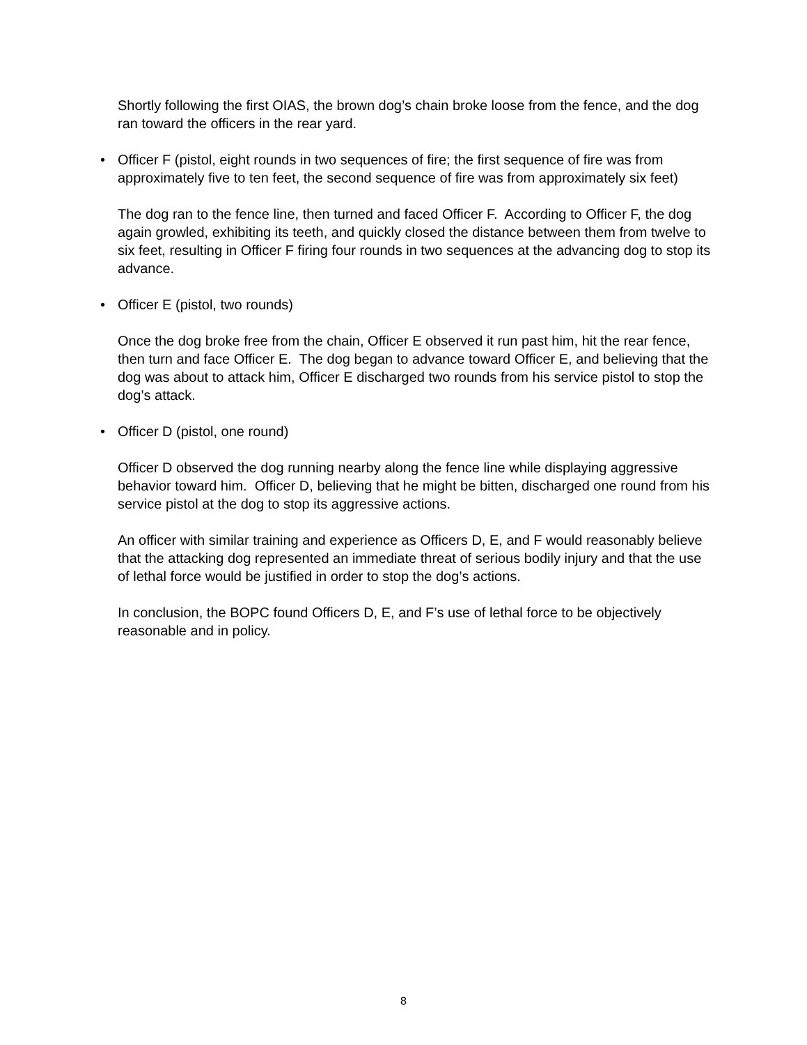Shortly following the first OIAS, the brown dog’s chain broke loose from the fence, and the dog ran toward the officers in the rear yard.
• Officer F (pistol, eight rounds in two sequences of fire; the first sequence of fire was from approximately five to ten feet, the second sequence of fire was from approximately six feet)
The dog ran to the fence line, then turned and faced Officer F. According to Officer F, the dog again growled, exhibiting its teeth, and quickly closed the distance between them from twelve to six feet, resulting in Officer F firing four rounds in two sequences at the advancing dog to stop its advance.
• Officer E (pistol, two rounds)
Once the dog broke free from the chain, Officer E observed it run past him, hit the rear fence, then turn and face Officer E. The dog began to advance toward Officer E, and believing that the dog was about to attack him, Officer E discharged two rounds from his service pistol to stop the dog’s attack.
• Officer D (pistol, one round)
Officer D observed the dog running nearby along the fence line while displaying aggressive behavior toward him. Officer D, believing that he might be bitten, discharged one round from his service pistol at the dog to stop its aggressive actions.
An officer with similar training and experience as Officers D, E, and F would reasonably believe that the attacking dog represented an immediate threat of serious bodily injury and that the use of lethal force would be justified in order to stop the dog’s actions.
In conclusion, the BOPC found Officers D, E, and F’s use of lethal force to be objectively reasonable and in policy.
8